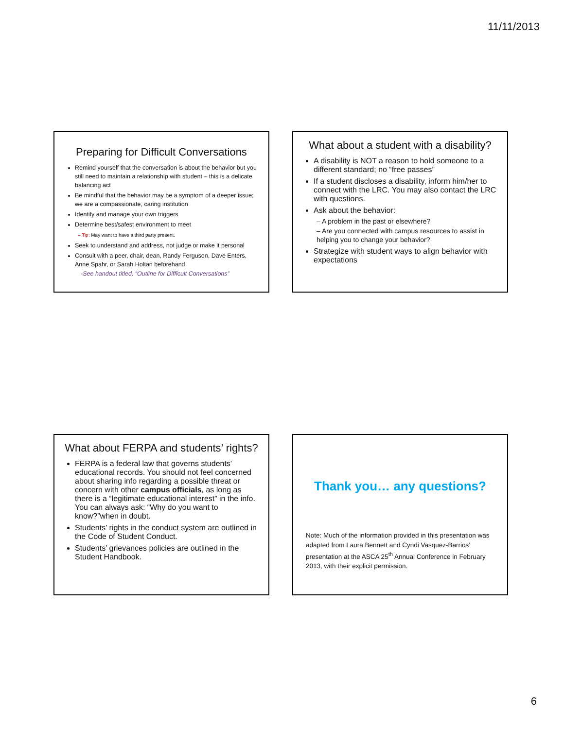11/11/2013
Preparing for Difficult Conversations
Remind yourself that the conversation is about the behavior but you still need to maintain a relationship with student – this is a delicate balancing act
Be mindful that the behavior may be a symptom of a deeper issue; we are a compassionate, caring institution
Identify and manage your own triggers
Determine best/safest environment to meet
– Tip: May want to have a third party present.
Seek to understand and address, not judge or make it personal
Consult with a peer, chair, dean, Randy Ferguson, Dave Enters, Anne Spahr, or Sarah Holtan beforehand
-See handout titled, “Outline for Difficult Conversations”
What about a student with a disability?
A disability is NOT a reason to hold someone to a different standard; no “free passes”
If a student discloses a disability, inform him/her to connect with the LRC. You may also contact the LRC with questions.
Ask about the behavior:
– A problem in the past or elsewhere?
– Are you connected with campus resources to assist in helping you to change your behavior?
Strategize with student ways to align behavior with expectations
What about FERPA and students’ rights?
FERPA is a federal law that governs students’ educational records. You should not feel concerned about sharing info regarding a possible threat or concern with other campus officials, as long as there is a “legitimate educational interest” in the info. You can always ask: “Why do you want to know?”when in doubt.
Students’ rights in the conduct system are outlined in the Code of Student Conduct.
Students’ grievances policies are outlined in the Student Handbook.
Thank you… any questions?
Note: Much of the information provided in this presentation was adapted from Laura Bennett and Cyndi Vasquez-Barrios’ presentation at the ASCA 25<sup>th</sup> Annual Conference in February 2013, with their explicit permission.
6